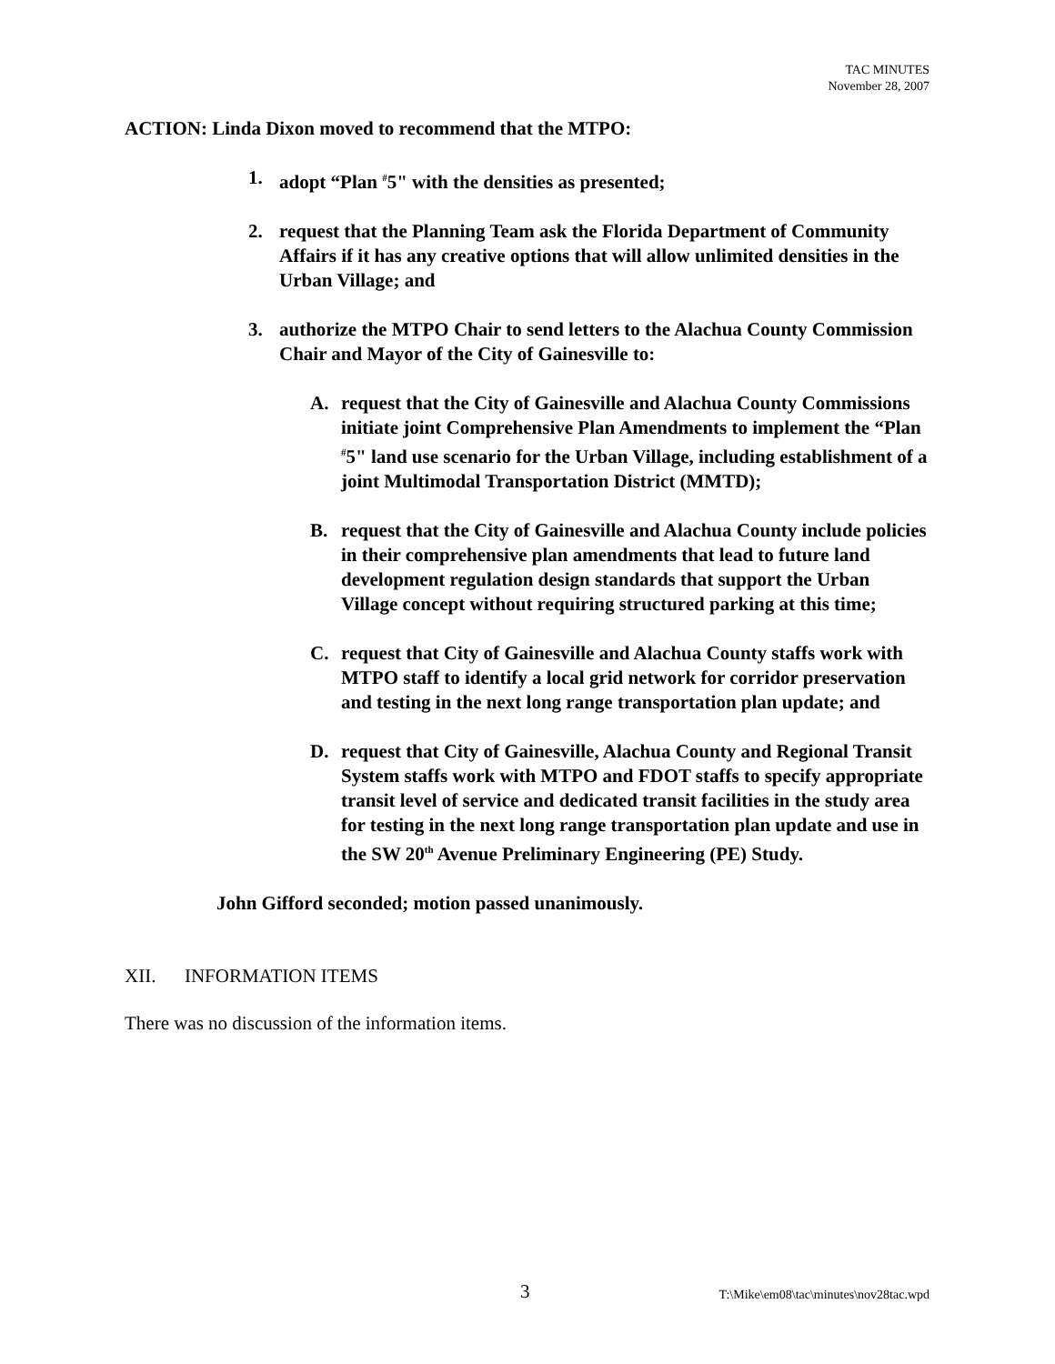TAC MINUTES
November 28, 2007
ACTION: Linda Dixon moved to recommend that the MTPO:
1. adopt “Plan <sup>#</sup>5" with the densities as presented;
2. request that the Planning Team ask the Florida Department of Community Affairs if it has any creative options that will allow unlimited densities in the Urban Village; and
3. authorize the MTPO Chair to send letters to the Alachua County Commission Chair and Mayor of the City of Gainesville to:
A. request that the City of Gainesville and Alachua County Commissions initiate joint Comprehensive Plan Amendments to implement the “Plan <sup>#</sup>5" land use scenario for the Urban Village, including establishment of a joint Multimodal Transportation District (MMTD);
B. request that the City of Gainesville and Alachua County include policies in their comprehensive plan amendments that lead to future land development regulation design standards that support the Urban Village concept without requiring structured parking at this time;
C. request that City of Gainesville and Alachua County staffs work with MTPO staff to identify a local grid network for corridor preservation and testing in the next long range transportation plan update; and
D. request that City of Gainesville, Alachua County and Regional Transit System staffs work with MTPO and FDOT staffs to specify appropriate transit level of service and dedicated transit facilities in the study area for testing in the next long range transportation plan update and use in the SW 20<sup>th</sup> Avenue Preliminary Engineering (PE) Study.
John Gifford seconded; motion passed unanimously.
XII. INFORMATION ITEMS
There was no discussion of the information items.
3 T:\Mike\em08\tac\minutes\nov28tac.wpd